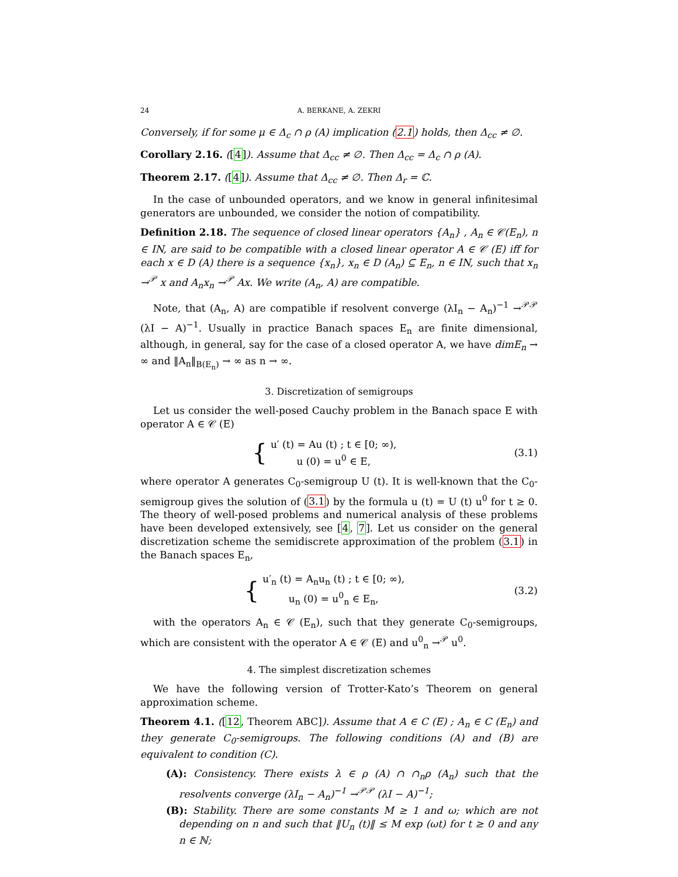24 A. BERKANE, A. ZEKRI
Conversely, if for some μ ∈ Δ<sub>c</sub> ∩ ρ (A) implication (2.1) holds, then Δ<sub>cc</sub> ≠ ∅.
Corollary 2.16. ([4]). Assume that Δ<sub>cc</sub> ≠ ∅. Then Δ<sub>cc</sub> = Δ<sub>c</sub> ∩ ρ (A).
Theorem 2.17. ([4]). Assume that Δ<sub>cc</sub> ≠ ∅. Then Δ<sub>r</sub> = ℂ.
In the case of unbounded operators, and we know in general infinitesimal generators are unbounded, we consider the notion of compatibility.
Definition 2.18. The sequence of closed linear operators {A<sub>n</sub>} , A<sub>n</sub> ∈ 𝒞(E<sub>n</sub>), n ∈ IN, are said to be compatible with a closed linear operator A ∈ 𝒞 (E) iff for each x ∈ D (A) there is a sequence {x<sub>n</sub>}, x<sub>n</sub> ∈ D (A<sub>n</sub>) ⊆ E<sub>n</sub>, n ∈ IN, such that x<sub>n</sub> →<sup>𝒫</sup> x and A<sub>n</sub>x<sub>n</sub> →<sup>𝒫</sup> Ax. We write (A<sub>n</sub>, A) are compatible.
Note, that (A<sub>n</sub>, A) are compatible if resolvent converge (λI<sub>n</sub> − A<sub>n</sub>)<sup>−1</sup> →<sup>𝒫𝒫</sup> (λI − A)<sup>−1</sup>. Usually in practice Banach spaces E<sub>n</sub> are finite dimensional, although, in general, say for the case of a closed operator A, we have dimE<sub>n</sub> → ∞ and ‖A<sub>n</sub>‖<sub>B(E<sub>n</sub>)</sub> → ∞ as n → ∞.
3. Discretization of semigroups
Let us consider the well-posed Cauchy problem in the Banach space E with operator A ∈ 𝒞 (E)
{
u′ (t) = Au (t) ; t ∈ [0; ∞),
u (0) = u<sup>0</sup> ∈ E,
(3.1)
where operator A generates C<sub>0</sub>-semigroup U (t). It is well-known that the C<sub>0</sub>-semigroup gives the solution of (3.1) by the formula u (t) = U (t) u<sup>0</sup> for t ≥ 0. The theory of well-posed problems and numerical analysis of these problems have been developed extensively, see [4, 7]. Let us consider on the general discretization scheme the semidiscrete approximation of the problem (3.1) in the Banach spaces E<sub>n</sub>,
{
u′<sub>n</sub> (t) = A<sub>n</sub>u<sub>n</sub> (t) ; t ∈ [0; ∞),
u<sub>n</sub> (0) = u<sup>0</sup><sub>n</sub> ∈ E<sub>n</sub>,
(3.2)
with the operators A<sub>n</sub> ∈ 𝒞 (E<sub>n</sub>), such that they generate C<sub>0</sub>-semigroups, which are consistent with the operator A ∈ 𝒞 (E) and u<sup>0</sup><sub>n</sub> →<sup>𝒫</sup> u<sup>0</sup>.
4. The simplest discretization schemes
We have the following version of Trotter-Kato’s Theorem on general approximation scheme.
Theorem 4.1. ([12, Theorem ABC]). Assume that A ∈ C (E) ; A<sub>n</sub> ∈ C (E<sub>n</sub>) and they generate C<sub>0</sub>-semigroups. The following conditions (A) and (B) are equivalent to condition (C).
(A): Consistency. There exists λ ∈ ρ (A) ∩ ∩<sub>n</sub>ρ (A<sub>n</sub>) such that the resolvents converge (λI<sub>n</sub> − A<sub>n</sub>)<sup>−1</sup> →<sup>𝒫𝒫</sup> (λI − A)<sup>−1</sup>;
(B): Stability. There are some constants M ≥ 1 and ω; which are not depending on n and such that ‖U<sub>n</sub> (t)‖ ≤ M exp (ωt) for t ≥ 0 and any n ∈ ℕ;